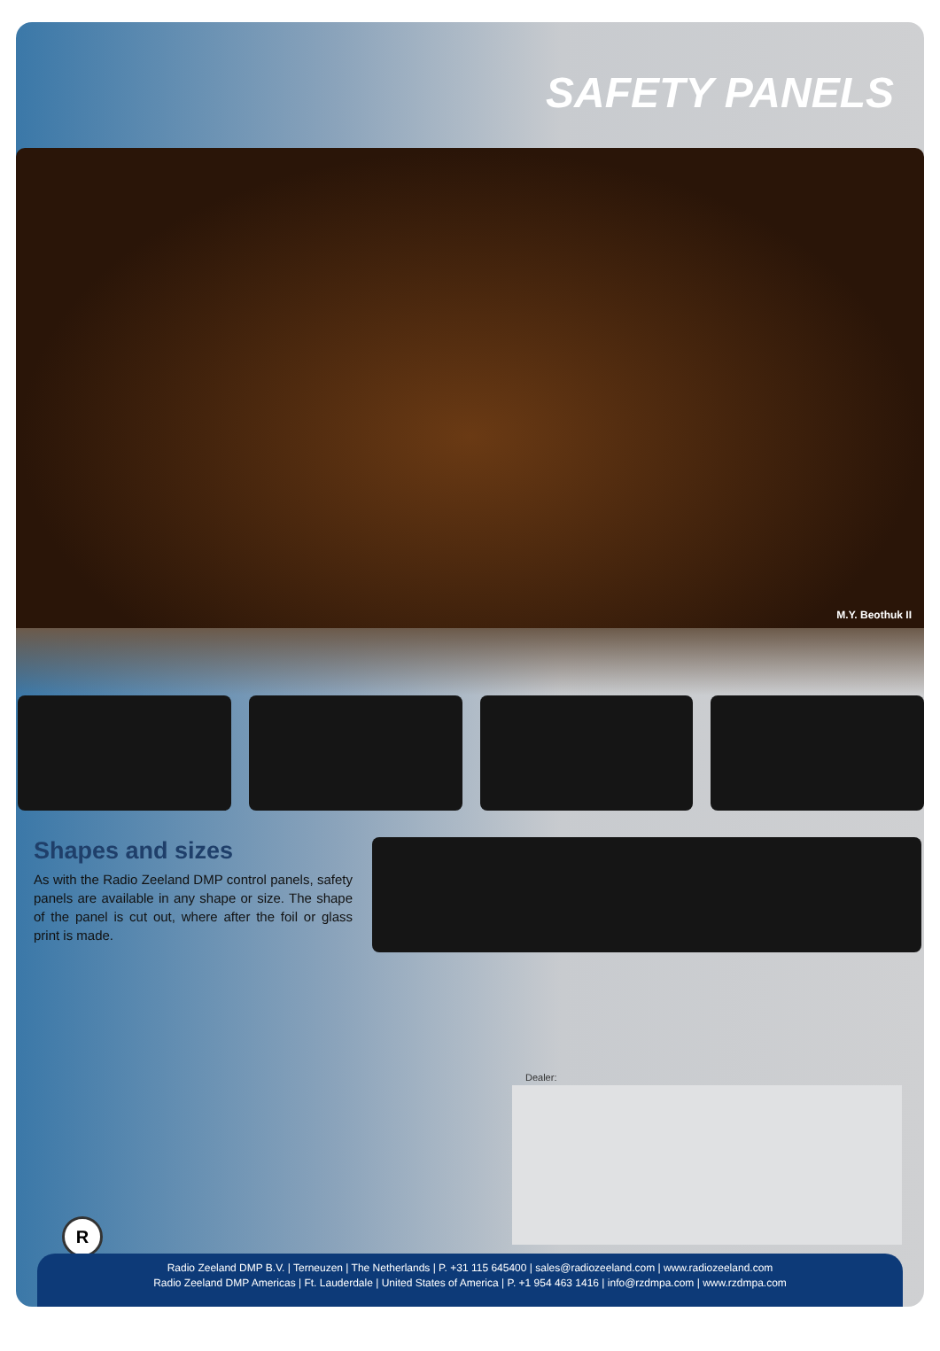SAFETY PANELS
M.Y. Beothuk II
Shapes and sizes
As with the Radio Zeeland DMP control panels, safety panels are available in any shape or size. The shape of the panel is cut out, where after the foil or glass print is made.
Dealer:
R
Radio Zeeland DMP B.V. | Terneuzen | The Netherlands | P. +31 115 645400 | sales@radiozeeland.com | www.radiozeeland.com
Radio Zeeland DMP Americas | Ft. Lauderdale | United States of America | P. +1 954 463 1416 | info@rzdmpa.com | www.rzdmpa.com